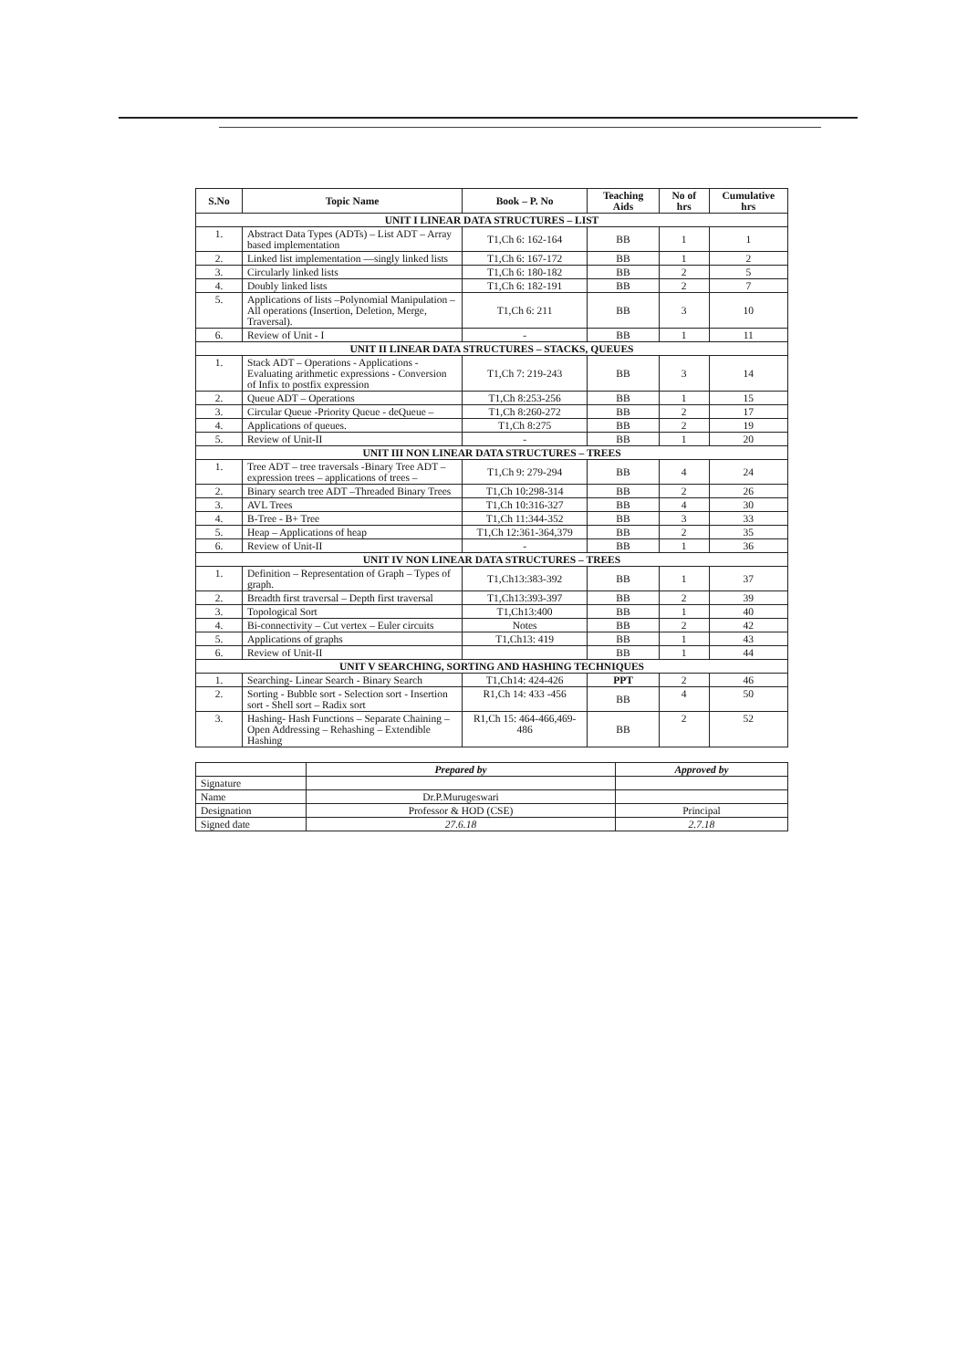| S.No | Topic Name | Book – P. No | Teaching Aids | No of hrs | Cumulative hrs |
| --- | --- | --- | --- | --- | --- |
| UNIT I LINEAR DATA STRUCTURES – LIST | | | | | |
| 1. | Abstract Data Types (ADTs) – List ADT – Array based implementation | T1,Ch 6: 162-164 | BB | 1 | 1 |
| 2. | Linked list implementation —singly linked lists | T1,Ch 6: 167-172 | BB | 1 | 2 |
| 3. | Circularly linked lists | T1,Ch 6: 180-182 | BB | 2 | 5 |
| 4. | Doubly linked lists | T1,Ch 6: 182-191 | BB | 2 | 7 |
| 5. | Applications of lists –Polynomial Manipulation – All operations (Insertion, Deletion, Merge, Traversal). | T1,Ch 6: 211 | BB | 3 | 10 |
| 6. | Review of Unit - I | - | BB | 1 | 11 |
| UNIT II LINEAR DATA STRUCTURES – STACKS, QUEUES | | | | | |
| 1. | Stack ADT – Operations - Applications - Evaluating arithmetic expressions - Conversion of Infix to postfix expression | T1,Ch 7: 219-243 | BB | 3 | 14 |
| 2. | Queue ADT – Operations | T1,Ch 8:253-256 | BB | 1 | 15 |
| 3. | Circular Queue -Priority Queue - deQueue – | T1,Ch 8:260-272 | BB | 2 | 17 |
| 4. | Applications of queues. | T1,Ch 8:275 | BB | 2 | 19 |
| 5. | Review of Unit-II | - | BB | 1 | 20 |
| UNIT III NON LINEAR DATA STRUCTURES – TREES | | | | | |
| 1. | Tree ADT – tree traversals -Binary Tree ADT – expression trees – applications of trees – | T1,Ch 9: 279-294 | BB | 4 | 24 |
| 2. | Binary search tree ADT –Threaded Binary Trees | T1,Ch 10:298-314 | BB | 2 | 26 |
| 3. | AVL Trees | T1,Ch 10:316-327 | BB | 4 | 30 |
| 4. | B-Tree - B+ Tree | T1,Ch 11:344-352 | BB | 3 | 33 |
| 5. | Heap – Applications of heap | T1,Ch 12:361-364,379 | BB | 2 | 35 |
| 6. | Review of Unit-II | - | BB | 1 | 36 |
| UNIT IV NON LINEAR DATA STRUCTURES – TREES | | | | | |
| 1. | Definition – Representation of Graph – Types of graph. | T1,Ch13:383-392 | BB | 1 | 37 |
| 2. | Breadth first traversal – Depth first traversal | T1,Ch13:393-397 | BB | 2 | 39 |
| 3. | Topological Sort | T1,Ch13:400 | BB | 1 | 40 |
| 4. | Bi-connectivity – Cut vertex – Euler circuits | Notes | BB | 2 | 42 |
| 5. | Applications of graphs | T1,Ch13: 419 | BB | 1 | 43 |
| 6. | Review of Unit-II | | BB | 1 | 44 |
| UNIT V SEARCHING, SORTING AND HASHING TECHNIQUES | | | | | |
| 1. | Searching- Linear Search - Binary Search | T1,Ch14: 424-426 | PPT | 2 | 46 |
| 2. | Sorting - Bubble sort - Selection sort - Insertion sort - Shell sort – Radix sort | R1,Ch 14: 433 -456 | BB | 4 | 50 |
| 3. | Hashing- Hash Functions – Separate Chaining – Open Addressing – Rehashing – Extendible Hashing | R1,Ch 15: 464-466,469-486 | BB | 2 | 52 |
| | Prepared by | Approved by |
| Signature | | |
| Name | Dr.P.Murugeswari | |
| Designation | Professor & HOD (CSE) | Principal |
| Signed date | 27.6.18 | 2.7.18 |